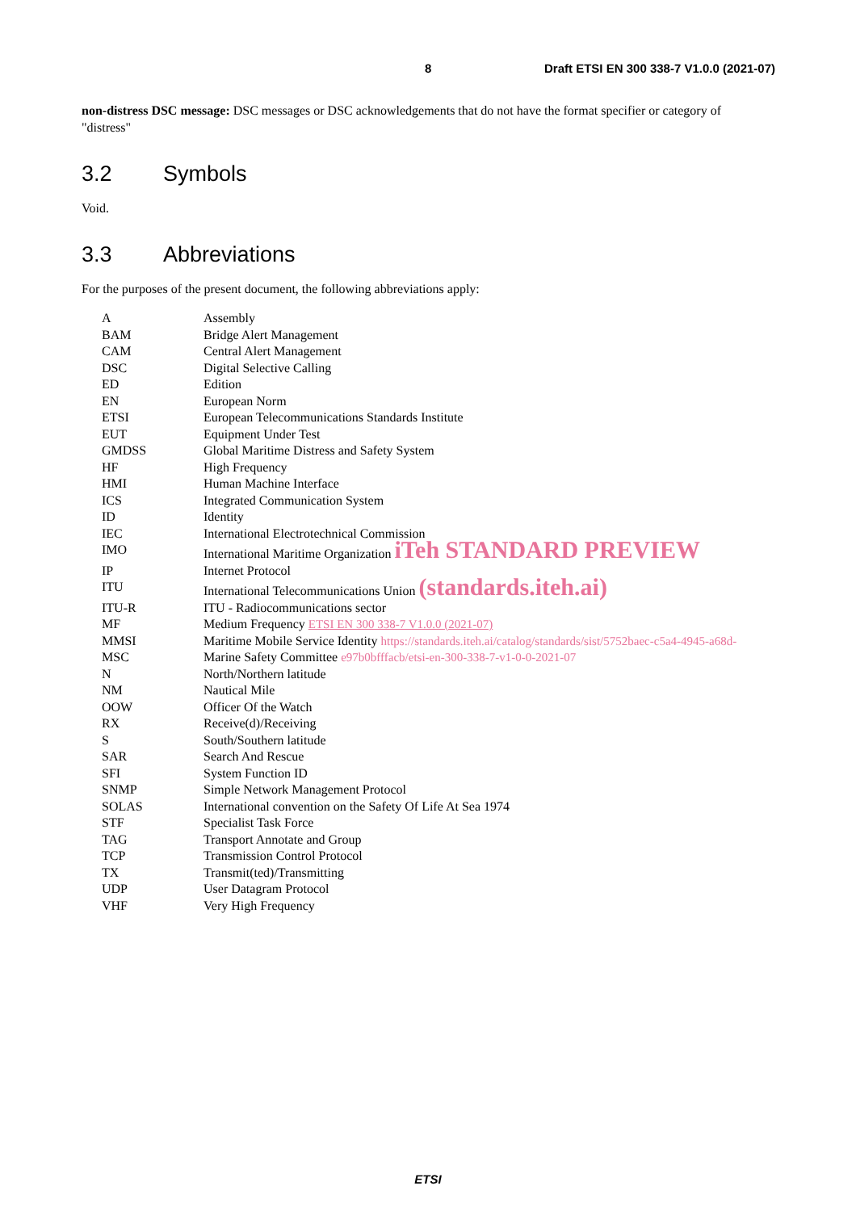8 Draft ETSI EN 300 338-7 V1.0.0 (2021-07)
non-distress DSC message: DSC messages or DSC acknowledgements that do not have the format specifier or category of "distress"
3.2 Symbols
Void.
3.3 Abbreviations
For the purposes of the present document, the following abbreviations apply:
| A | Assembly |
| BAM | Bridge Alert Management |
| CAM | Central Alert Management |
| DSC | Digital Selective Calling |
| ED | Edition |
| EN | European Norm |
| ETSI | European Telecommunications Standards Institute |
| EUT | Equipment Under Test |
| GMDSS | Global Maritime Distress and Safety System |
| HF | High Frequency |
| HMI | Human Machine Interface |
| ICS | Integrated Communication System |
| ID | Identity |
| IEC | International Electrotechnical Commission |
| IMO | International Maritime Organization iTeh STANDARD PREVIEW |
| IP | Internet Protocol |
| ITU | International Telecommunications Union (standards.iteh.ai) |
| ITU-R | ITU - Radiocommunications sector |
| MF | Medium Frequency ETSI EN 300 338-7 V1.0.0 (2021-07) |
| MMSI | Maritime Mobile Service Identity https://standards.iteh.ai/catalog/standards/sist/5752baec-c5a4-4945-a68d- |
| MSC | Marine Safety Committee e97b0bfffacb/etsi-en-300-338-7-v1-0-0-2021-07 |
| N | North/Northern latitude |
| NM | Nautical Mile |
| OOW | Officer Of the Watch |
| RX | Receive(d)/Receiving |
| S | South/Southern latitude |
| SAR | Search And Rescue |
| SFI | System Function ID |
| SNMP | Simple Network Management Protocol |
| SOLAS | International convention on the Safety Of Life At Sea 1974 |
| STF | Specialist Task Force |
| TAG | Transport Annotate and Group |
| TCP | Transmission Control Protocol |
| TX | Transmit(ted)/Transmitting |
| UDP | User Datagram Protocol |
| VHF | Very High Frequency |
ETSI